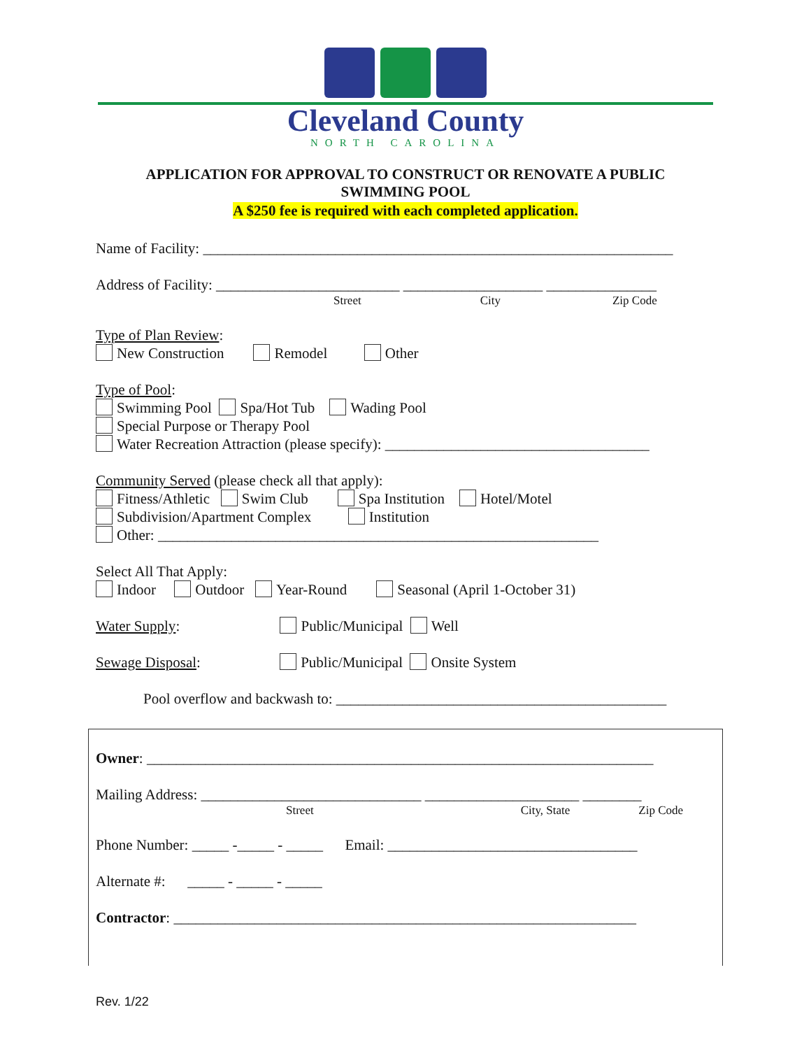Cleveland County
NORTH CAROLINA
APPLICATION FOR APPROVAL TO CONSTRUCT OR RENOVATE A PUBLIC SWIMMING POOL
A $250 fee is required with each completed application.
Name of Facility: ________________________________________________________________
Address of Facility: _________________________ ___________________ _______________
Street City Zip Code
Type of Plan Review:
New Construction Remodel Other
Type of Pool:
Swimming Pool Spa/Hot Tub Wading Pool
Special Purpose or Therapy Pool
Water Recreation Attraction (please specify): ____________________________________
Community Served (please check all that apply):
Fitness/Athletic Swim Club Spa Institution Hotel/Motel
Subdivision/Apartment Complex Institution
Other: ____________________________________________________________
Select All That Apply:
Indoor Outdoor Year-Round Seasonal (April 1-October 31)
Water Supply: Public/Municipal Well
Sewage Disposal: Public/Municipal Onsite System
Pool overflow and backwash to: _____________________________________________
Owner: _____________________________________________________________________
Mailing Address: ______________________________ _____________________ ________
Street City, State Zip Code
Phone Number: _____ -_____ - _____ Email: __________________________________
Alternate #: _____ - _____ - _____
Contractor: _______________________________________________________________
Rev. 1/22